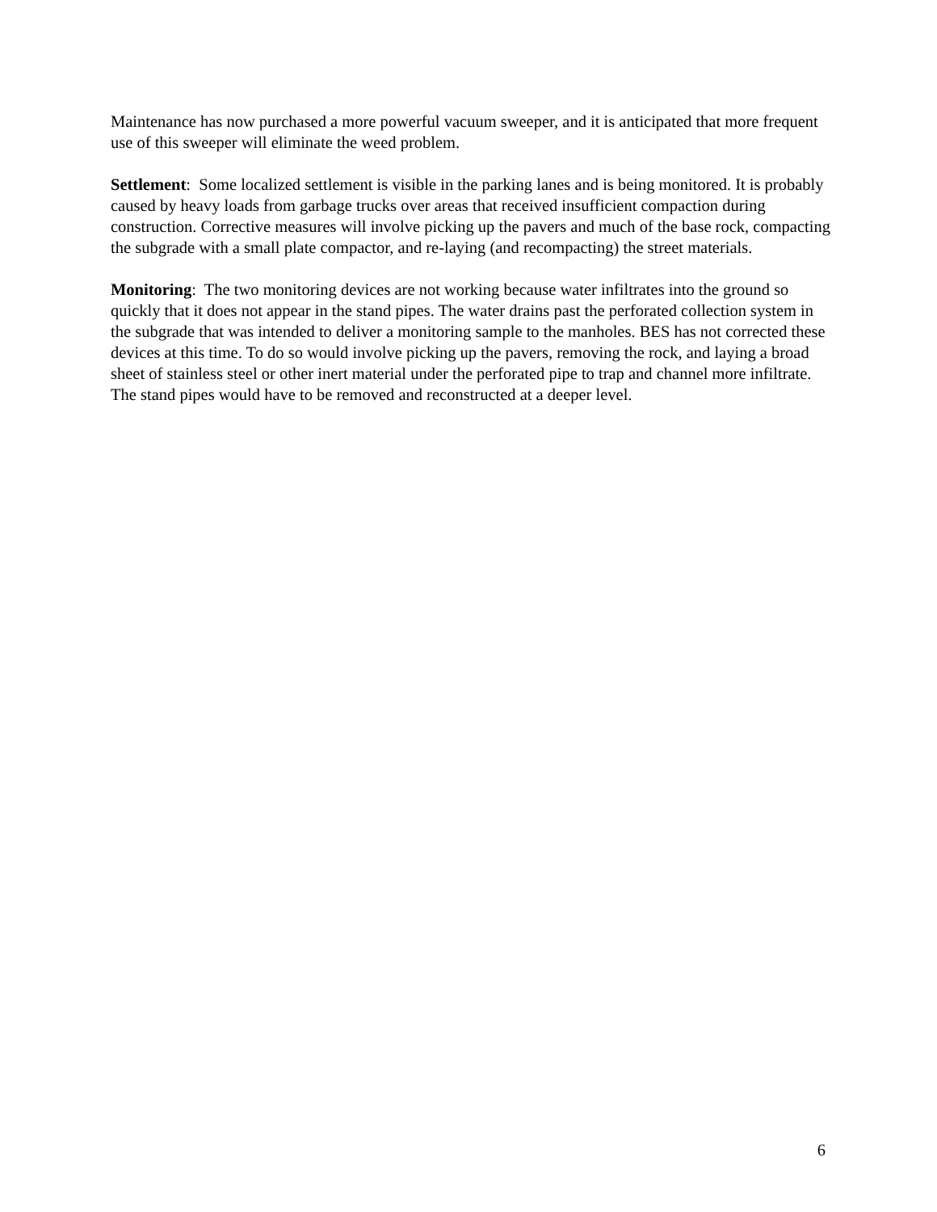Maintenance has now purchased a more powerful vacuum sweeper, and it is anticipated that more frequent use of this sweeper will eliminate the weed problem.
Settlement: Some localized settlement is visible in the parking lanes and is being monitored. It is probably caused by heavy loads from garbage trucks over areas that received insufficient compaction during construction. Corrective measures will involve picking up the pavers and much of the base rock, compacting the subgrade with a small plate compactor, and re-laying (and recompacting) the street materials.
Monitoring: The two monitoring devices are not working because water infiltrates into the ground so quickly that it does not appear in the stand pipes. The water drains past the perforated collection system in the subgrade that was intended to deliver a monitoring sample to the manholes. BES has not corrected these devices at this time. To do so would involve picking up the pavers, removing the rock, and laying a broad sheet of stainless steel or other inert material under the perforated pipe to trap and channel more infiltrate. The stand pipes would have to be removed and reconstructed at a deeper level.
6